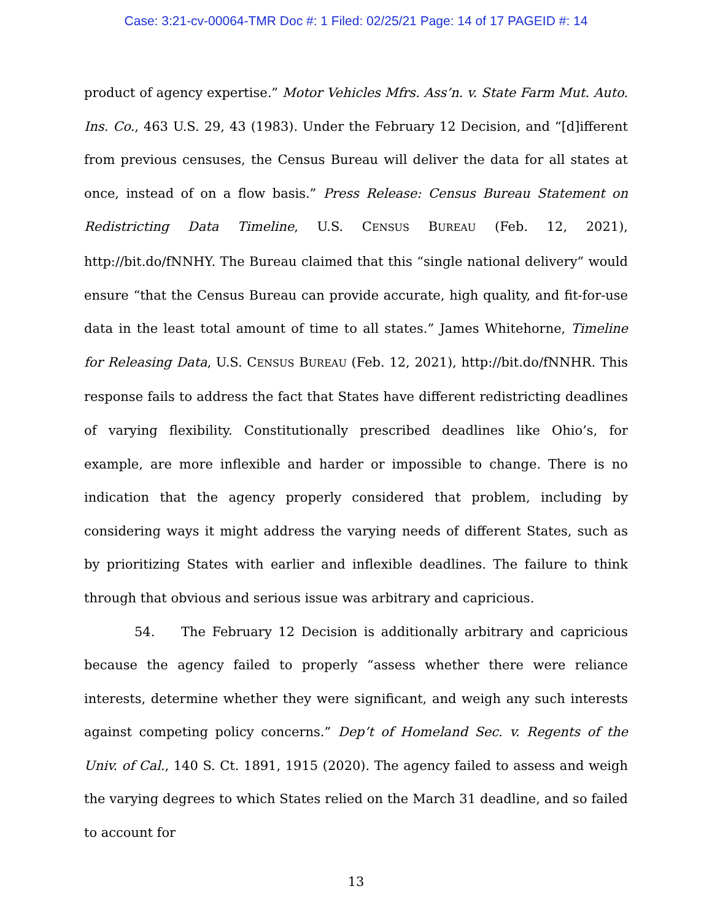Case: 3:21-cv-00064-TMR Doc #: 1 Filed: 02/25/21 Page: 14 of 17 PAGEID #: 14
product of agency expertise.” Motor Vehicles Mfrs. Ass’n. v. State Farm Mut. Auto. Ins. Co., 463 U.S. 29, 43 (1983). Under the February 12 Decision, and “[d]ifferent from previous censuses, the Census Bureau will deliver the data for all states at once, instead of on a flow basis.” Press Release: Census Bureau Statement on Redistricting Data Timeline, U.S. CENSUS BUREAU (Feb. 12, 2021), http://bit.do/fNNHY. The Bureau claimed that this “single national delivery” would ensure “that the Census Bureau can provide accurate, high quality, and fit-for-use data in the least total amount of time to all states.” James Whitehorne, Timeline for Releasing Data, U.S. CENSUS BUREAU (Feb. 12, 2021), http://bit.do/fNNHR. This response fails to address the fact that States have different redistricting deadlines of varying flexibility. Constitutionally prescribed deadlines like Ohio’s, for example, are more inflexible and harder or impossible to change. There is no indication that the agency properly considered that problem, including by considering ways it might address the varying needs of different States, such as by prioritizing States with earlier and inflexible deadlines. The failure to think through that obvious and serious issue was arbitrary and capricious.
54. The February 12 Decision is additionally arbitrary and capricious because the agency failed to properly “assess whether there were reliance interests, determine whether they were significant, and weigh any such interests against competing policy concerns.” Dep’t of Homeland Sec. v. Regents of the Univ. of Cal., 140 S. Ct. 1891, 1915 (2020). The agency failed to assess and weigh the varying degrees to which States relied on the March 31 deadline, and so failed to account for
13